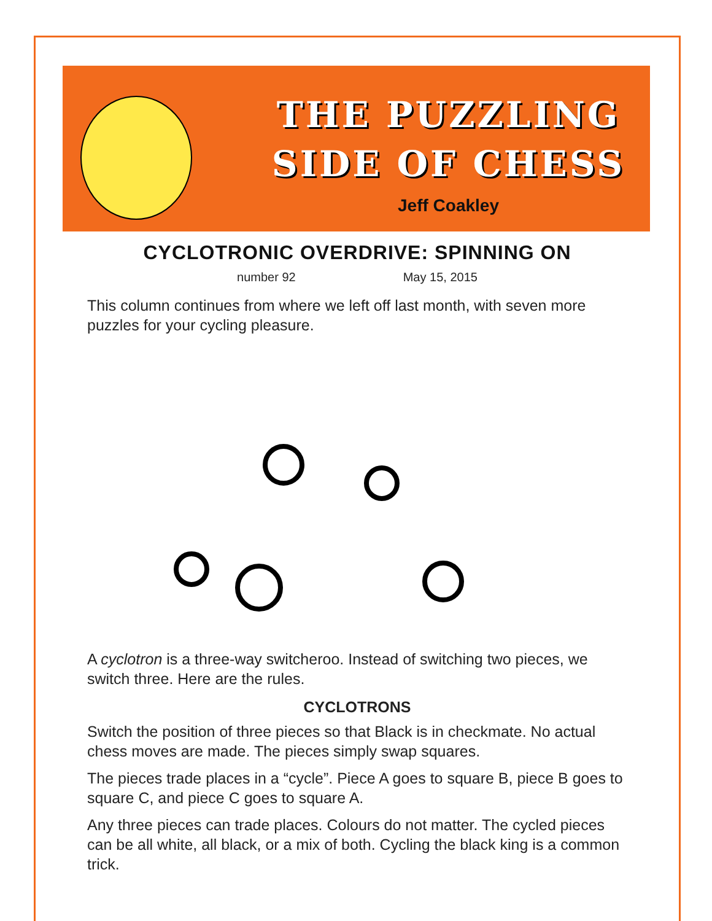THE PUZZLING
SIDE OF CHESS
Jeff Coakley
CYCLOTRONIC OVERDRIVE: SPINNING ON
number 92 May 15, 2015
This column continues from where we left off last month, with seven more puzzles for your cycling pleasure.
A cyclotron is a three-way switcheroo. Instead of switching two pieces, we switch three. Here are the rules.
CYCLOTRONS
Switch the position of three pieces so that Black is in checkmate. No actual chess moves are made. The pieces simply swap squares.
The pieces trade places in a “cycle”. Piece A goes to square B, piece B goes to square C, and piece C goes to square A.
Any three pieces can trade places. Colours do not matter. The cycled pieces can be all white, all black, or a mix of both. Cycling the black king is a common trick.